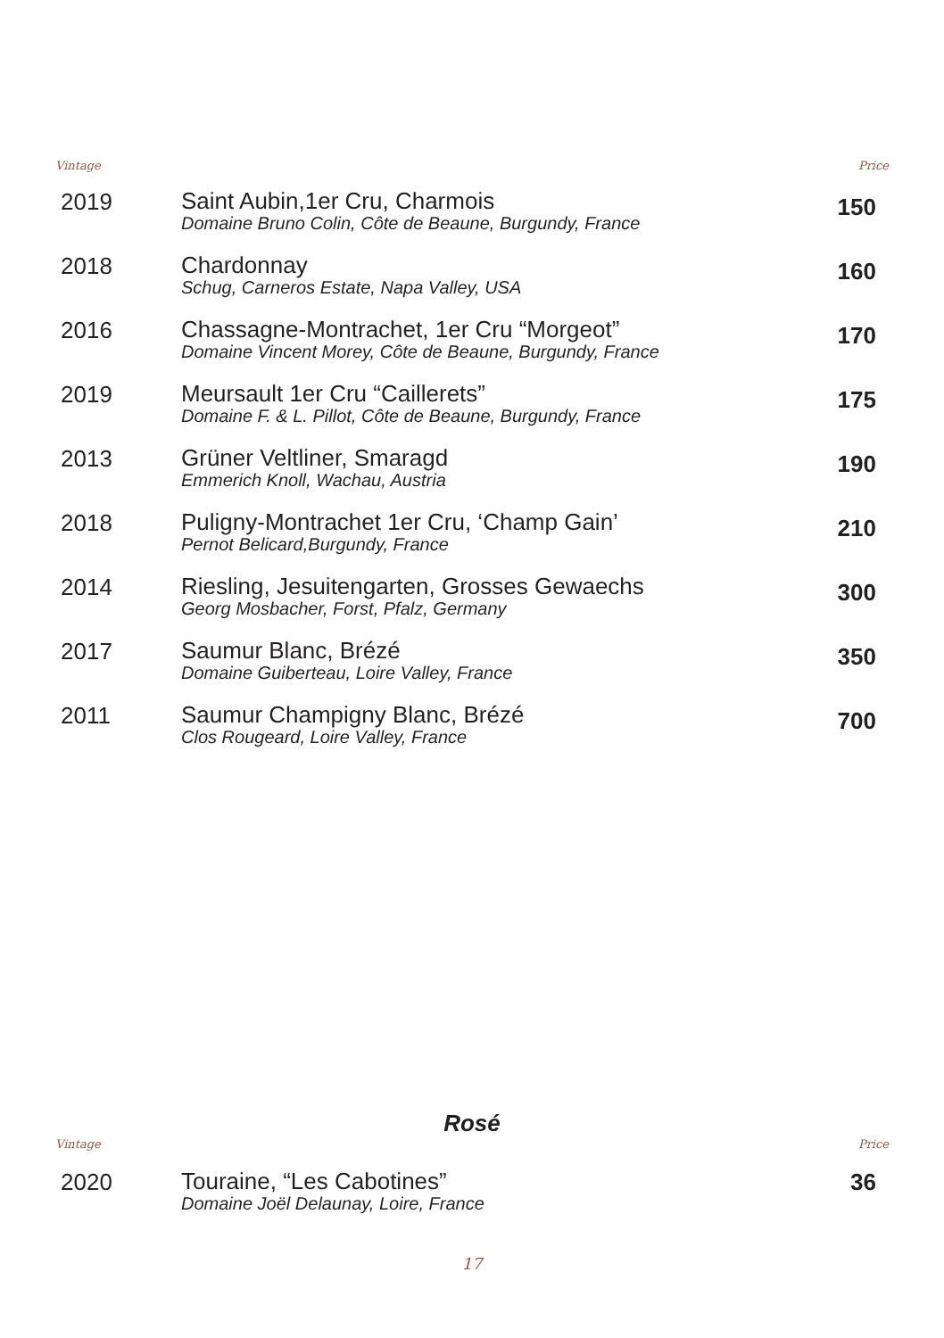Vintage Price
| 2019 | Saint Aubin,1er Cru, Charmois Domaine Bruno Colin, Côte de Beaune, Burgundy, France | 150 |
| 2018 | Chardonnay Schug, Carneros Estate, Napa Valley, USA | 160 |
| 2016 | Chassagne-Montrachet, 1er Cru “Morgeot” Domaine Vincent Morey, Côte de Beaune, Burgundy, France | 170 |
| 2019 | Meursault 1er Cru “Caillerets” Domaine F. & L. Pillot, Côte de Beaune, Burgundy, France | 175 |
| 2013 | Grüner Veltliner, Smaragd Emmerich Knoll, Wachau, Austria | 190 |
| 2018 | Puligny-Montrachet 1er Cru, ‘Champ Gain’ Pernot Belicard,Burgundy, France | 210 |
| 2014 | Riesling, Jesuitengarten, Grosses Gewaechs Georg Mosbacher, Forst, Pfalz, Germany | 300 |
| 2017 | Saumur Blanc, Brézé Domaine Guiberteau, Loire Valley, France | 350 |
| 2011 | Saumur Champigny Blanc, Brézé Clos Rougeard, Loire Valley, France | 700 |
Rosé
Vintage Price
| 2020 | Touraine, “Les Cabotines” Domaine Joël Delaunay, Loire, France | 36 |
17